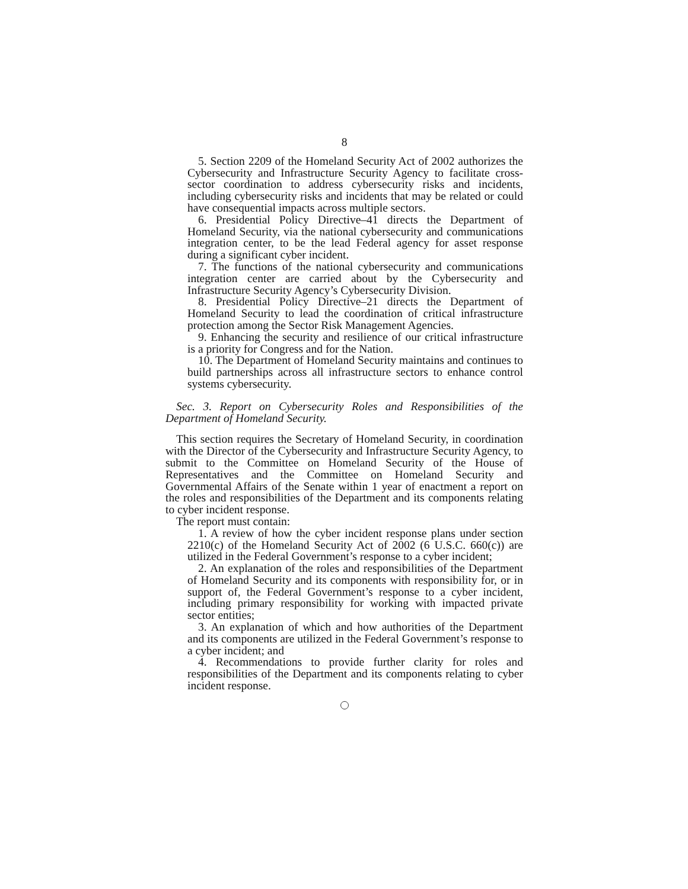8
5. Section 2209 of the Homeland Security Act of 2002 authorizes the Cybersecurity and Infrastructure Security Agency to facilitate cross-sector coordination to address cybersecurity risks and incidents, including cybersecurity risks and incidents that may be related or could have consequential impacts across multiple sectors.
6. Presidential Policy Directive–41 directs the Department of Homeland Security, via the national cybersecurity and communications integration center, to be the lead Federal agency for asset response during a significant cyber incident.
7. The functions of the national cybersecurity and communications integration center are carried about by the Cybersecurity and Infrastructure Security Agency’s Cybersecurity Division.
8. Presidential Policy Directive–21 directs the Department of Homeland Security to lead the coordination of critical infrastructure protection among the Sector Risk Management Agencies.
9. Enhancing the security and resilience of our critical infrastructure is a priority for Congress and for the Nation.
10. The Department of Homeland Security maintains and continues to build partnerships across all infrastructure sectors to enhance control systems cybersecurity.
Sec. 3. Report on Cybersecurity Roles and Responsibilities of the Department of Homeland Security.
This section requires the Secretary of Homeland Security, in coordination with the Director of the Cybersecurity and Infrastructure Security Agency, to submit to the Committee on Homeland Security of the House of Representatives and the Committee on Homeland Security and Governmental Affairs of the Senate within 1 year of enactment a report on the roles and responsibilities of the Department and its components relating to cyber incident response.
The report must contain:
1. A review of how the cyber incident response plans under section 2210(c) of the Homeland Security Act of 2002 (6 U.S.C. 660(c)) are utilized in the Federal Government’s response to a cyber incident;
2. An explanation of the roles and responsibilities of the Department of Homeland Security and its components with responsibility for, or in support of, the Federal Government’s response to a cyber incident, including primary responsibility for working with impacted private sector entities;
3. An explanation of which and how authorities of the Department and its components are utilized in the Federal Government’s response to a cyber incident; and
4. Recommendations to provide further clarity for roles and responsibilities of the Department and its components relating to cyber incident response.